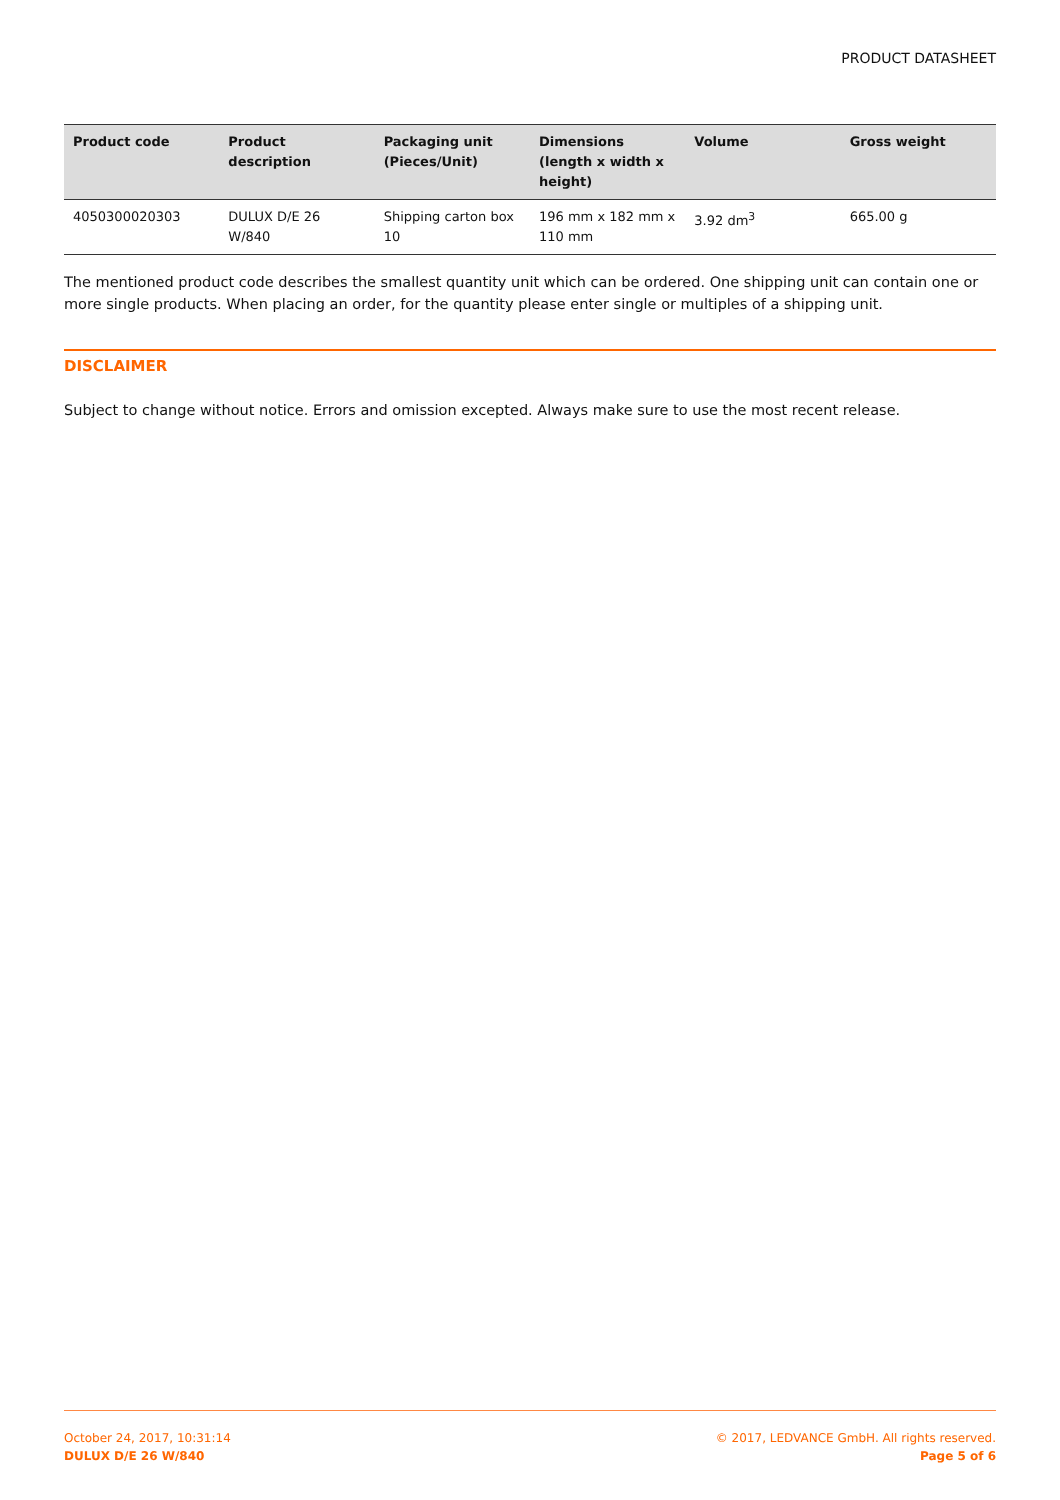PRODUCT DATASHEET
| Product code | Product description | Packaging unit (Pieces/Unit) | Dimensions (length x width x height) | Volume | Gross weight |
| --- | --- | --- | --- | --- | --- |
| 4050300020303 | DULUX D/E 26 W/840 | Shipping carton box 10 | 196 mm x 182 mm x 110 mm | 3.92 dm<sup>3</sup> | 665.00 g |
The mentioned product code describes the smallest quantity unit which can be ordered. One shipping unit can contain one or more single products. When placing an order, for the quantity please enter single or multiples of a shipping unit.
DISCLAIMER
Subject to change without notice. Errors and omission excepted. Always make sure to use the most recent release.
October 24, 2017, 10:31:14
DULUX D/E 26 W/840
© 2017, LEDVANCE GmbH. All rights reserved.
Page 5 of 6